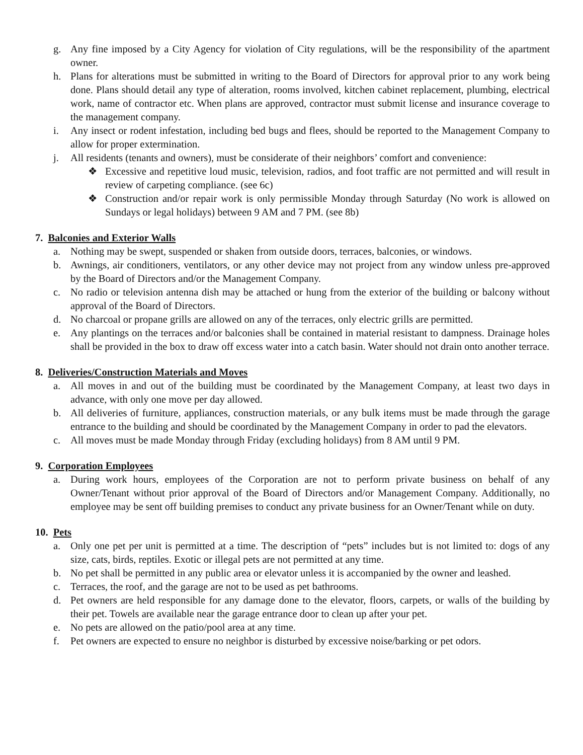g. Any fine imposed by a City Agency for violation of City regulations, will be the responsibility of the apartment owner.
h. Plans for alterations must be submitted in writing to the Board of Directors for approval prior to any work being done. Plans should detail any type of alteration, rooms involved, kitchen cabinet replacement, plumbing, electrical work, name of contractor etc. When plans are approved, contractor must submit license and insurance coverage to the management company.
i. Any insect or rodent infestation, including bed bugs and flees, should be reported to the Management Company to allow for proper extermination.
j. All residents (tenants and owners), must be considerate of their neighbors’ comfort and convenience:
❖ Excessive and repetitive loud music, television, radios, and foot traffic are not permitted and will result in review of carpeting compliance. (see 6c)
❖ Construction and/or repair work is only permissible Monday through Saturday (No work is allowed on Sundays or legal holidays) between 9 AM and 7 PM. (see 8b)
7. Balconies and Exterior Walls
a. Nothing may be swept, suspended or shaken from outside doors, terraces, balconies, or windows.
b. Awnings, air conditioners, ventilators, or any other device may not project from any window unless pre-approved by the Board of Directors and/or the Management Company.
c. No radio or television antenna dish may be attached or hung from the exterior of the building or balcony without approval of the Board of Directors.
d. No charcoal or propane grills are allowed on any of the terraces, only electric grills are permitted.
e. Any plantings on the terraces and/or balconies shall be contained in material resistant to dampness. Drainage holes shall be provided in the box to draw off excess water into a catch basin. Water should not drain onto another terrace.
8. Deliveries/Construction Materials and Moves
a. All moves in and out of the building must be coordinated by the Management Company, at least two days in advance, with only one move per day allowed.
b. All deliveries of furniture, appliances, construction materials, or any bulk items must be made through the garage entrance to the building and should be coordinated by the Management Company in order to pad the elevators.
c. All moves must be made Monday through Friday (excluding holidays) from 8 AM until 9 PM.
9. Corporation Employees
a. During work hours, employees of the Corporation are not to perform private business on behalf of any Owner/Tenant without prior approval of the Board of Directors and/or Management Company. Additionally, no employee may be sent off building premises to conduct any private business for an Owner/Tenant while on duty.
10. Pets
a. Only one pet per unit is permitted at a time. The description of “pets” includes but is not limited to: dogs of any size, cats, birds, reptiles. Exotic or illegal pets are not permitted at any time.
b. No pet shall be permitted in any public area or elevator unless it is accompanied by the owner and leashed.
c. Terraces, the roof, and the garage are not to be used as pet bathrooms.
d. Pet owners are held responsible for any damage done to the elevator, floors, carpets, or walls of the building by their pet. Towels are available near the garage entrance door to clean up after your pet.
e. No pets are allowed on the patio/pool area at any time.
f. Pet owners are expected to ensure no neighbor is disturbed by excessive noise/barking or pet odors.